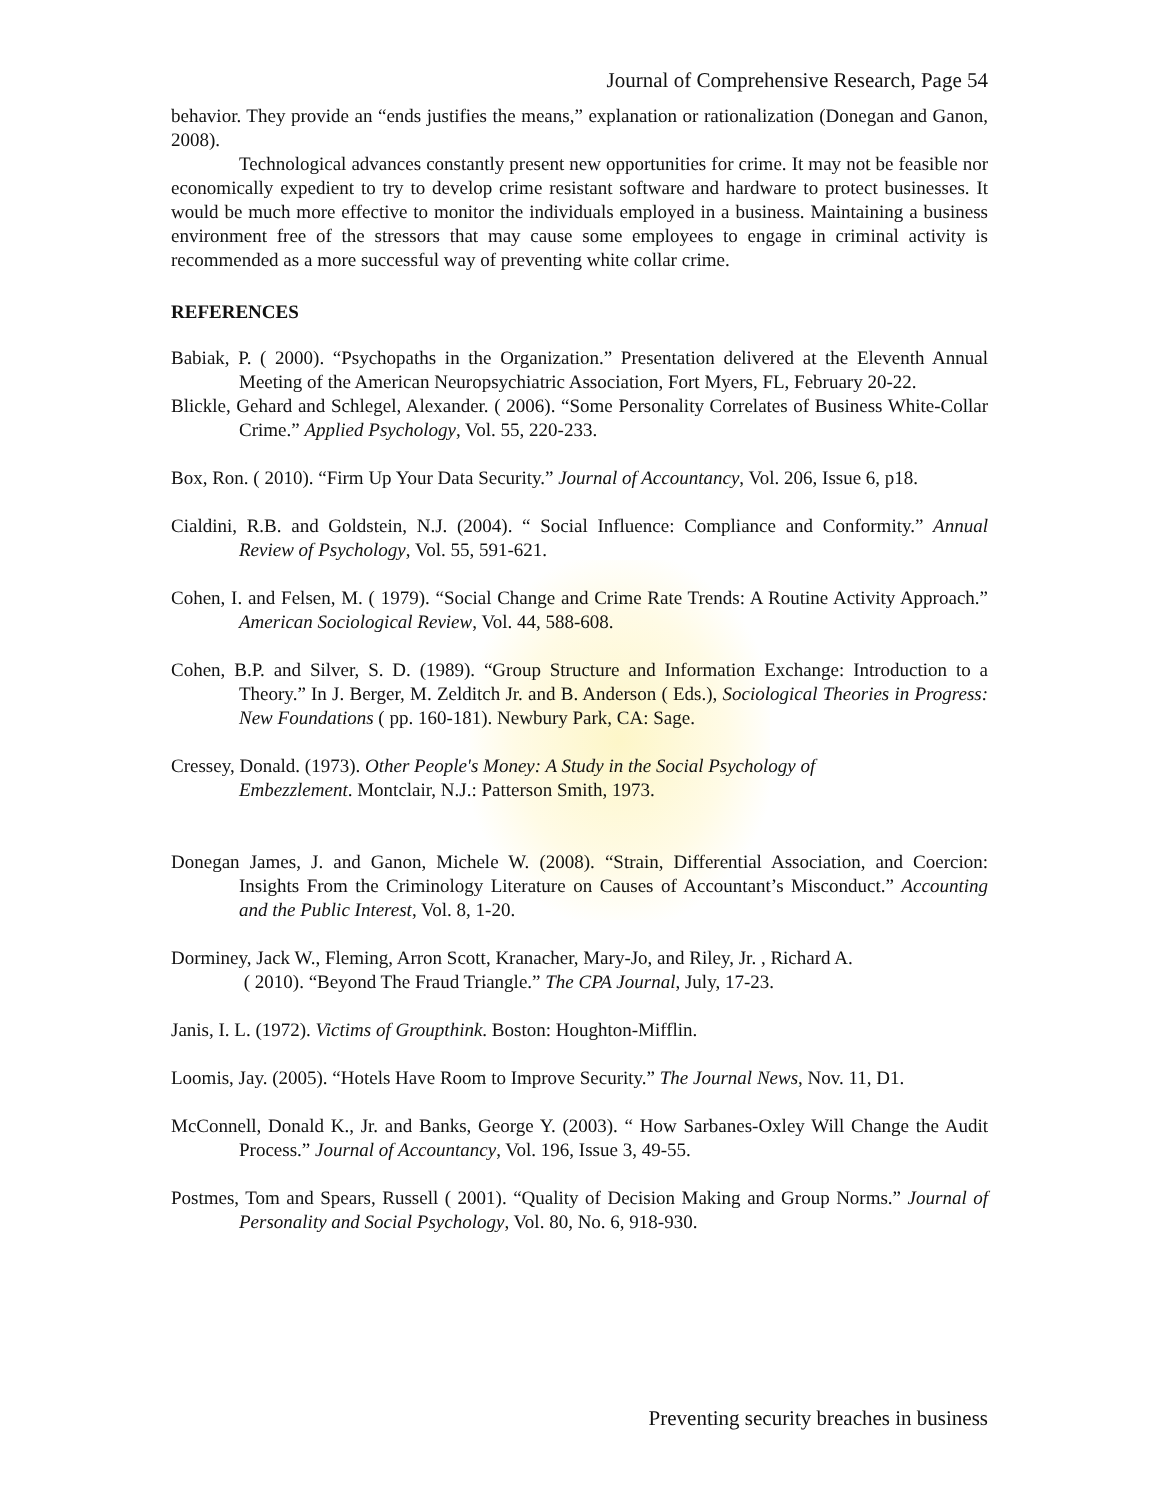Journal of Comprehensive Research, Page 54
behavior. They provide an “ends justifies the means,” explanation or rationalization (Donegan and Ganon, 2008).
Technological advances constantly present new opportunities for crime. It may not be feasible nor economically expedient to try to develop crime resistant software and hardware to protect businesses. It would be much more effective to monitor the individuals employed in a business. Maintaining a business environment free of the stressors that may cause some employees to engage in criminal activity is recommended as a more successful way of preventing white collar crime.
REFERENCES
Babiak, P. ( 2000). “Psychopaths in the Organization.” Presentation delivered at the Eleventh Annual Meeting of the American Neuropsychiatric Association, Fort Myers, FL, February 20-22.
Blickle, Gehard and Schlegel, Alexander. ( 2006). “Some Personality Correlates of Business White-Collar Crime.” Applied Psychology, Vol. 55, 220-233.
Box, Ron. ( 2010). “Firm Up Your Data Security.” Journal of Accountancy, Vol. 206, Issue 6, p18.
Cialdini, R.B. and Goldstein, N.J. (2004). “ Social Influence: Compliance and Conformity.” Annual Review of Psychology, Vol. 55, 591-621.
Cohen, I. and Felsen, M. ( 1979). “Social Change and Crime Rate Trends: A Routine Activity Approach.” American Sociological Review, Vol. 44, 588-608.
Cohen, B.P. and Silver, S. D. (1989). “Group Structure and Information Exchange: Introduction to a Theory.” In J. Berger, M. Zelditch Jr. and B. Anderson ( Eds.), Sociological Theories in Progress: New Foundations ( pp. 160-181). Newbury Park, CA: Sage.
Cressey, Donald. (1973). Other People's Money: A Study in the Social Psychology of
Embezzlement. Montclair, N.J.: Patterson Smith, 1973.
Donegan James, J. and Ganon, Michele W. (2008). “Strain, Differential Association, and Coercion: Insights From the Criminology Literature on Causes of Accountant’s Misconduct.” Accounting and the Public Interest, Vol. 8, 1-20.
Dorminey, Jack W., Fleming, Arron Scott, Kranacher, Mary-Jo, and Riley, Jr. , Richard A.
( 2010). “Beyond The Fraud Triangle.” The CPA Journal, July, 17-23.
Janis, I. L. (1972). Victims of Groupthink. Boston: Houghton-Mifflin.
Loomis, Jay. (2005). “Hotels Have Room to Improve Security.” The Journal News, Nov. 11, D1.
McConnell, Donald K., Jr. and Banks, George Y. (2003). “ How Sarbanes-Oxley Will Change the Audit Process.” Journal of Accountancy, Vol. 196, Issue 3, 49-55.
Postmes, Tom and Spears, Russell ( 2001). “Quality of Decision Making and Group Norms.” Journal of Personality and Social Psychology, Vol. 80, No. 6, 918-930.
Preventing security breaches in business